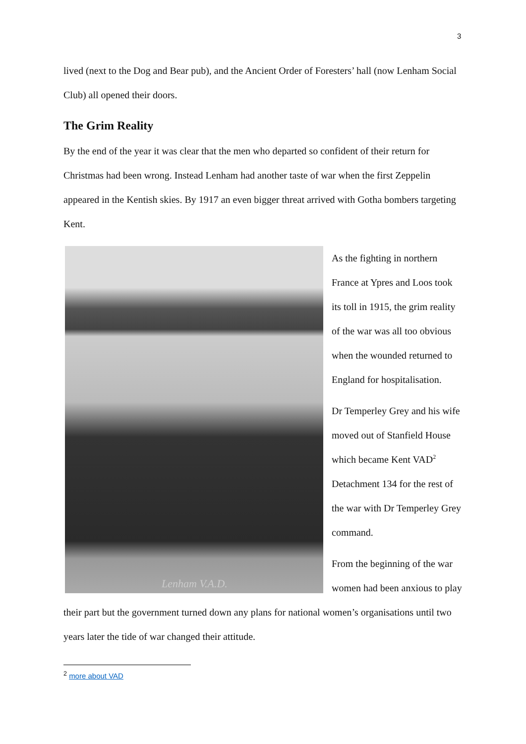3
lived (next to the Dog and Bear pub), and the Ancient Order of Foresters’ hall (now Lenham Social Club) all opened their doors.
The Grim Reality
By the end of the year it was clear that the men who departed so confident of their return for Christmas had been wrong. Instead Lenham had another taste of war when the first Zeppelin appeared in the Kentish skies. By 1917 an even bigger threat arrived with Gotha bombers targeting Kent.
Lenham V.A.D.
As the fighting in northern France at Ypres and Loos took its toll in 1915, the grim reality of the war was all too obvious when the wounded returned to England for hospitalisation.
Dr Temperley Grey and his wife moved out of Stanfield House which became Kent VAD<sup>2</sup> Detachment 134 for the rest of the war with Dr Temperley Grey command.
From the beginning of the war women had been anxious to play their part but the government turned down any plans for national women’s organisations until two years later the tide of war changed their attitude.
<sup>2</sup> more about VAD